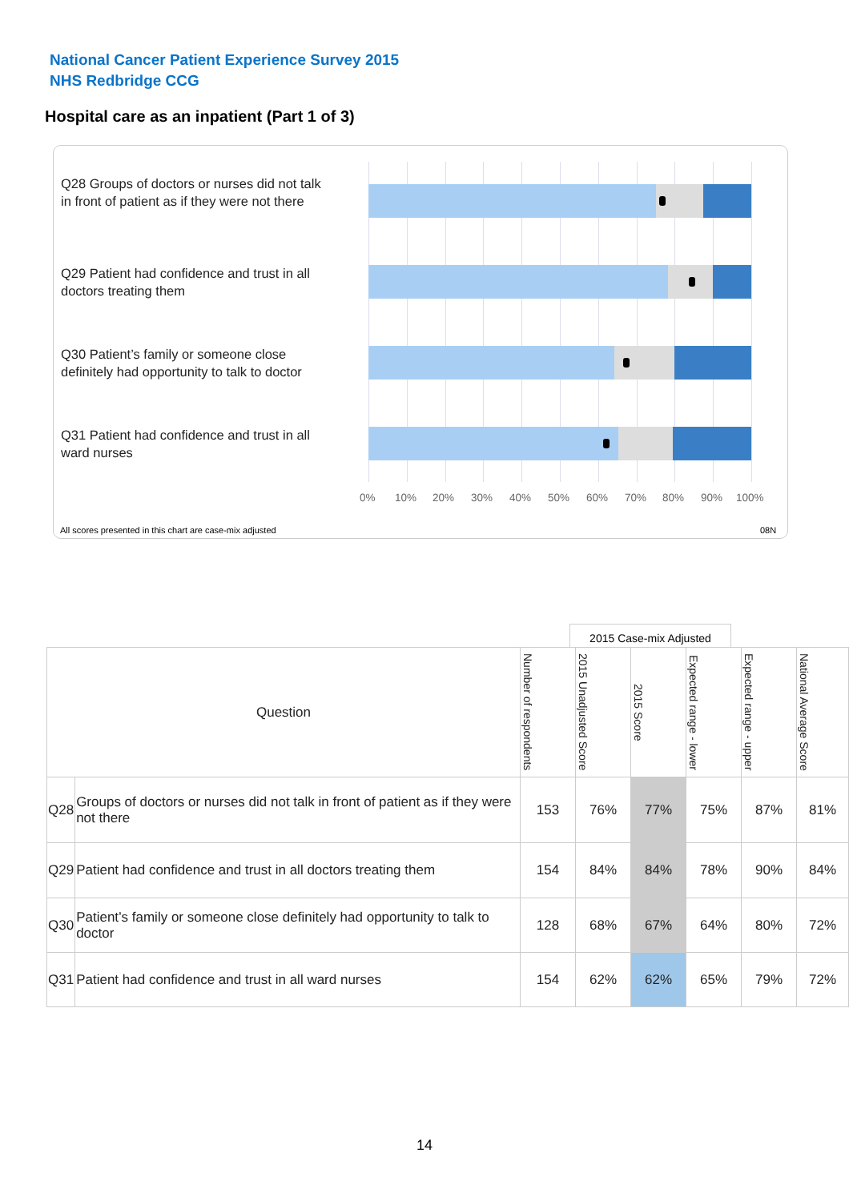National Cancer Patient Experience Survey 2015
NHS Redbridge CCG
Hospital care as an inpatient (Part 1 of 3)
Q28 Groups of doctors or nurses did not talk in front of patient as if they were not there
Q29 Patient had confidence and trust in all doctors treating them
Q30 Patient’s family or someone close definitely had opportunity to talk to doctor
Q31 Patient had confidence and trust in all ward nurses
0% 10% 20% 30% 40% 50% 60% 70% 80% 90% 100%
All scores presented in this chart are case-mix adjusted 08N
2015 Case-mix Adjusted
| Question | | Number of respondents | 2015 Unadjusted Score | 2015 Score | Expected range - lower | Expected range - upper | National Average Score |
| --- | --- | --- | --- | --- | --- | --- | --- |
| Q28 | Groups of doctors or nurses did not talk in front of patient as if they were not there | 153 | 76% | 77% | 75% | 87% | 81% |
| Q29 | Patient had confidence and trust in all doctors treating them | 154 | 84% | 84% | 78% | 90% | 84% |
| Q30 | Patient’s family or someone close definitely had opportunity to talk to doctor | 128 | 68% | 67% | 64% | 80% | 72% |
| Q31 | Patient had confidence and trust in all ward nurses | 154 | 62% | 62% | 65% | 79% | 72% |
14